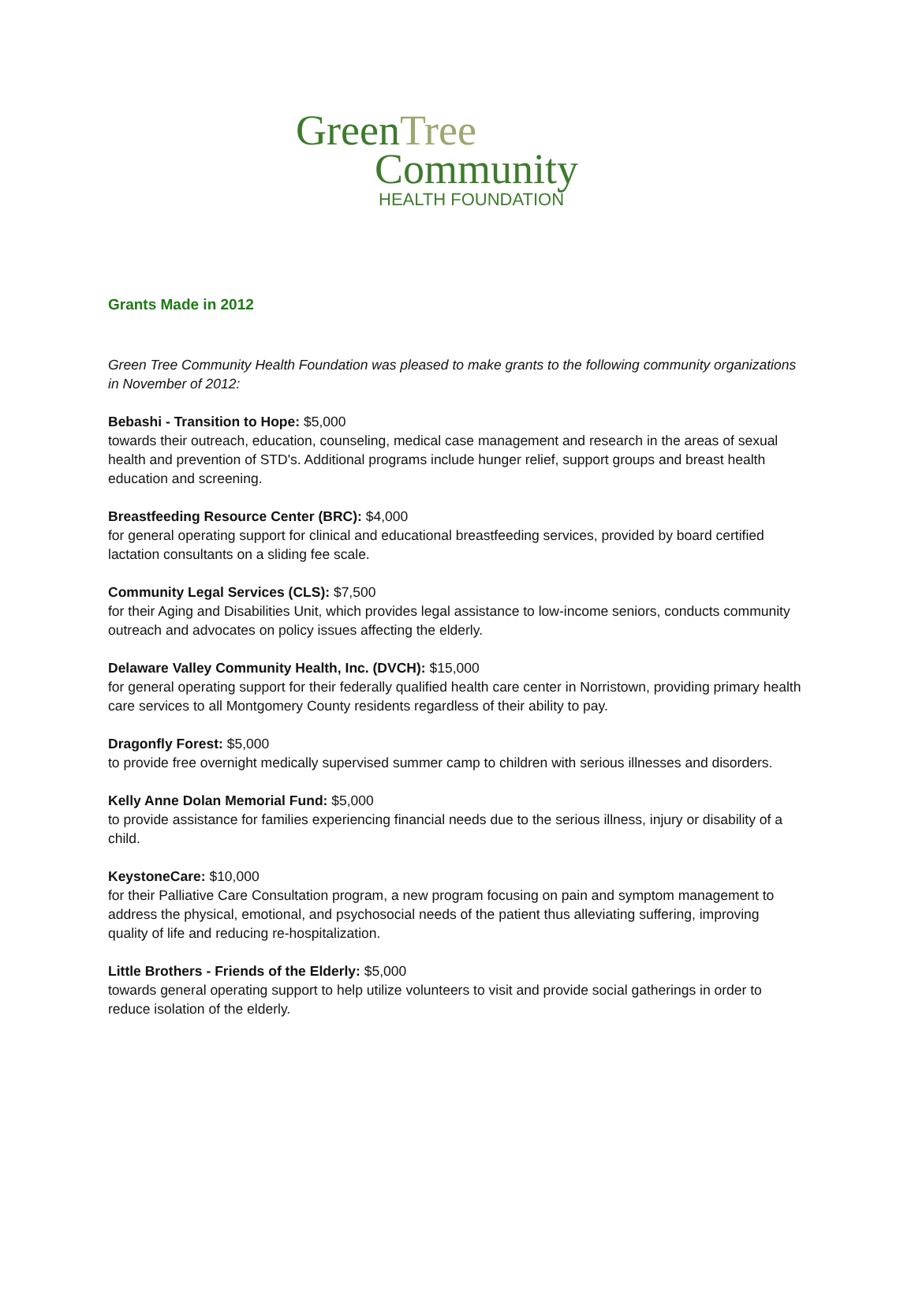GreenTree
Community
HEALTH FOUNDATION
Grants Made in 2012
Green Tree Community Health Foundation was pleased to make grants to the following community organizations in November of 2012:
Bebashi - Transition to Hope: $5,000
towards their outreach, education, counseling, medical case management and research in the areas of sexual health and prevention of STD's. Additional programs include hunger relief, support groups and breast health education and screening.
Breastfeeding Resource Center (BRC): $4,000
for general operating support for clinical and educational breastfeeding services, provided by board certified lactation consultants on a sliding fee scale.
Community Legal Services (CLS): $7,500
for their Aging and Disabilities Unit, which provides legal assistance to low-income seniors, conducts community outreach and advocates on policy issues affecting the elderly.
Delaware Valley Community Health, Inc. (DVCH): $15,000
for general operating support for their federally qualified health care center in Norristown, providing primary health care services to all Montgomery County residents regardless of their ability to pay.
Dragonfly Forest: $5,000
to provide free overnight medically supervised summer camp to children with serious illnesses and disorders.
Kelly Anne Dolan Memorial Fund: $5,000
to provide assistance for families experiencing financial needs due to the serious illness, injury or disability of a child.
KeystoneCare: $10,000
for their Palliative Care Consultation program, a new program focusing on pain and symptom management to address the physical, emotional, and psychosocial needs of the patient thus alleviating suffering, improving quality of life and reducing re-hospitalization.
Little Brothers - Friends of the Elderly: $5,000
towards general operating support to help utilize volunteers to visit and provide social gatherings in order to reduce isolation of the elderly.